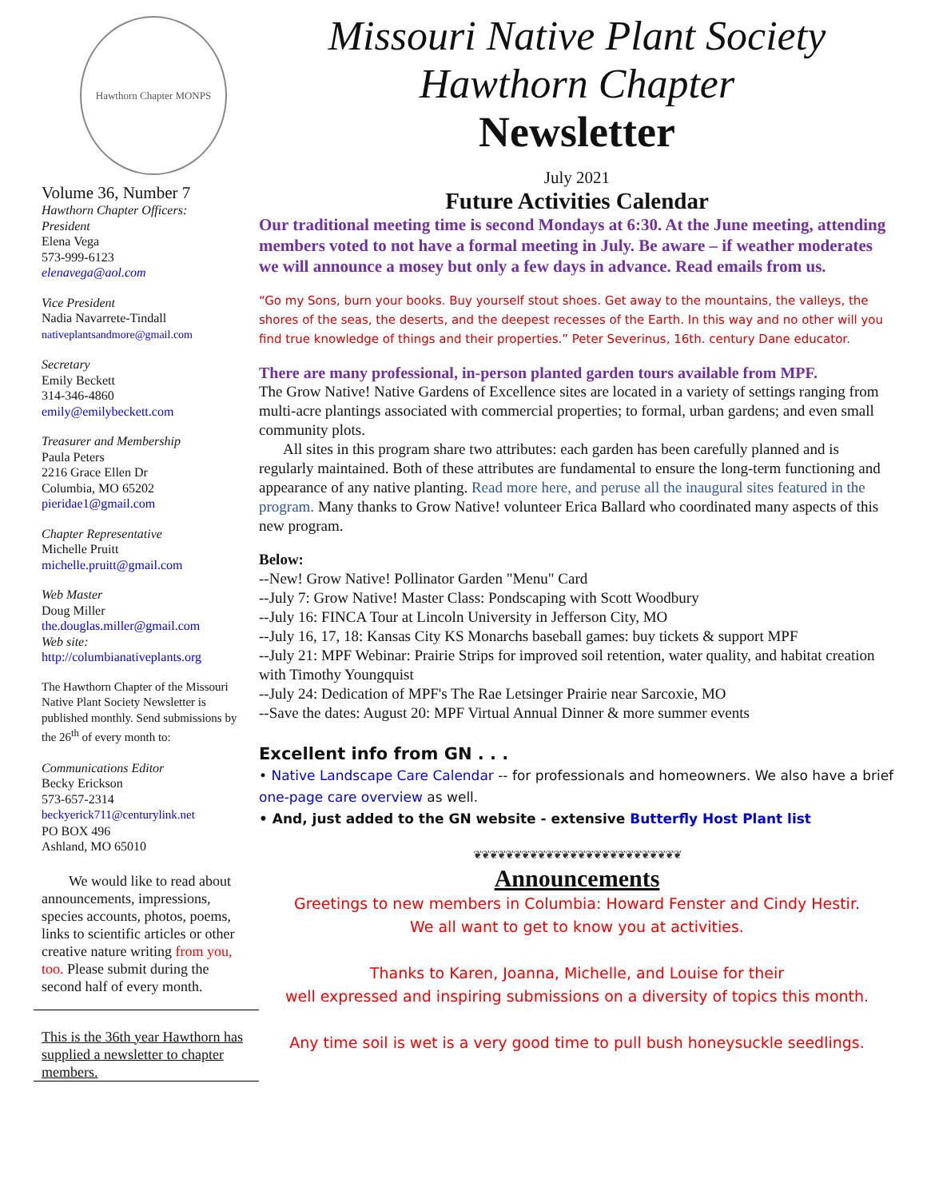Hawthorn Chapter MONPS
Volume 36, Number 7
Hawthorn Chapter Officers:
President
Elena Vega
573-999-6123
elenavega@aol.com
Vice President
Nadia Navarrete-Tindall
nativeplantsandmore@gmail.com
Secretary
Emily Beckett
314-346-4860
emily@emilybeckett.com
Treasurer and Membership
Paula Peters
2216 Grace Ellen Dr
Columbia, MO 65202
pieridae1@gmail.com
Chapter Representative
Michelle Pruitt
michelle.pruitt@gmail.com
Web Master
Doug Miller
the.douglas.miller@gmail.com
Web site:
http://columbianativeplants.org
The Hawthorn Chapter of the Missouri Native Plant Society Newsletter is published monthly. Send submissions by the 26<sup>th</sup> of every month to:
Communications Editor
Becky Erickson
573-657-2314
beckyerick711@centurylink.net
PO BOX 496
Ashland, MO 65010
We would like to read about announcements, impressions, species accounts, photos, poems, links to scientific articles or other creative nature writing from you, too. Please submit during the second half of every month.
This is the 36th year Hawthorn has supplied a newsletter to chapter members.
Missouri Native Plant Society
Hawthorn Chapter
Newsletter
July 2021
Future Activities Calendar
Our traditional meeting time is second Mondays at 6:30. At the June meeting, attending members voted to not have a formal meeting in July. Be aware – if weather moderates we will announce a mosey but only a few days in advance. Read emails from us.
“Go my Sons, burn your books. Buy yourself stout shoes. Get away to the mountains, the valleys, the shores of the seas, the deserts, and the deepest recesses of the Earth. In this way and no other will you find true knowledge of things and their properties.” Peter Severinus, 16th. century Dane educator.
There are many professional, in-person planted garden tours available from MPF.
The Grow Native! Native Gardens of Excellence sites are located in a variety of settings ranging from multi-acre plantings associated with commercial properties; to formal, urban gardens; and even small community plots.
All sites in this program share two attributes: each garden has been carefully planned and is regularly maintained. Both of these attributes are fundamental to ensure the long-term functioning and appearance of any native planting. Read more here, and peruse all the inaugural sites featured in the program. Many thanks to Grow Native! volunteer Erica Ballard who coordinated many aspects of this new program.
Below:
--New! Grow Native! Pollinator Garden "Menu" Card
--July 7: Grow Native! Master Class: Pondscaping with Scott Woodbury
--July 16: FINCA Tour at Lincoln University in Jefferson City, MO
--July 16, 17, 18: Kansas City KS Monarchs baseball games: buy tickets & support MPF
--July 21: MPF Webinar: Prairie Strips for improved soil retention, water quality, and habitat creation with Timothy Youngquist
--July 24: Dedication of MPF's The Rae Letsinger Prairie near Sarcoxie, MO
--Save the dates: August 20: MPF Virtual Annual Dinner & more summer events
Excellent info from GN . . .
• Native Landscape Care Calendar -- for professionals and homeowners. We also have a brief one-page care overview as well.
• And, just added to the GN website - extensive Butterfly Host Plant list
❦❦❦❦❦❦❦❦❦❦❦❦❦❦❦❦❦❦❦❦❦❦❦❦❦❦
Announcements
Greetings to new members in Columbia: Howard Fenster and Cindy Hestir.
We all want to get to know you at activities.
Thanks to Karen, Joanna, Michelle, and Louise for their
well expressed and inspiring submissions on a diversity of topics this month.
Any time soil is wet is a very good time to pull bush honeysuckle seedlings.